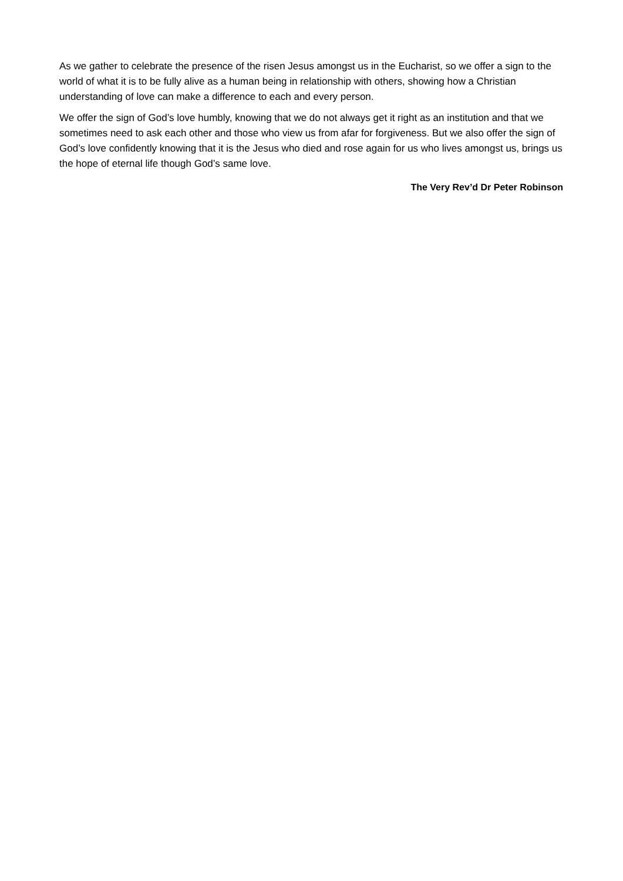As we gather to celebrate the presence of the risen Jesus amongst us in the Eucharist, so we offer a sign to the world of what it is to be fully alive as a human being in relationship with others, showing how a Christian understanding of love can make a difference to each and every person.
We offer the sign of God’s love humbly, knowing that we do not always get it right as an institution and that we sometimes need to ask each other and those who view us from afar for forgiveness. But we also offer the sign of God’s love confidently knowing that it is the Jesus who died and rose again for us who lives amongst us, brings us the hope of eternal life though God’s same love.
The Very Rev’d Dr Peter Robinson